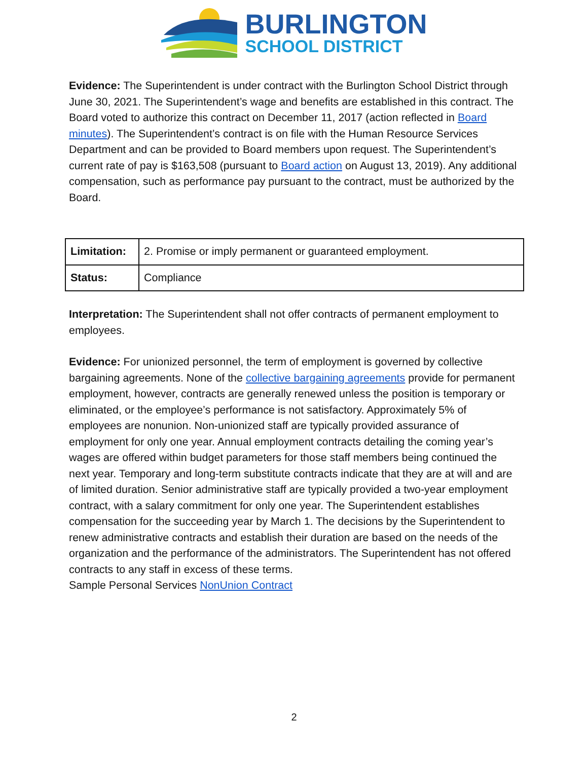BURLINGTON
SCHOOL DISTRICT
Evidence: The Superintendent is under contract with the Burlington School District through June 30, 2021. The Superintendent’s wage and benefits are established in this contract. The Board voted to authorize this contract on December 11, 2017 (action reflected in Board minutes). The Superintendent’s contract is on file with the Human Resource Services Department and can be provided to Board members upon request. The Superintendent’s current rate of pay is $163,508 (pursuant to Board action on August 13, 2019). Any additional compensation, such as performance pay pursuant to the contract, must be authorized by the Board.
| Limitation: | 2. Promise or imply permanent or guaranteed employment. |
| Status: | Compliance |
Interpretation: The Superintendent shall not offer contracts of permanent employment to employees.
Evidence: For unionized personnel, the term of employment is governed by collective bargaining agreements. None of the collective bargaining agreements provide for permanent employment, however, contracts are generally renewed unless the position is temporary or eliminated, or the employee’s performance is not satisfactory. Approximately 5% of employees are nonunion. Non-unionized staff are typically provided assurance of employment for only one year. Annual employment contracts detailing the coming year’s wages are offered within budget parameters for those staff members being continued the next year. Temporary and long-term substitute contracts indicate that they are at will and are of limited duration. Senior administrative staff are typically provided a two-year employment contract, with a salary commitment for only one year. The Superintendent establishes compensation for the succeeding year by March 1. The decisions by the Superintendent to renew administrative contracts and establish their duration are based on the needs of the organization and the performance of the administrators. The Superintendent has not offered contracts to any staff in excess of these terms.
Sample Personal Services NonUnion Contract
2